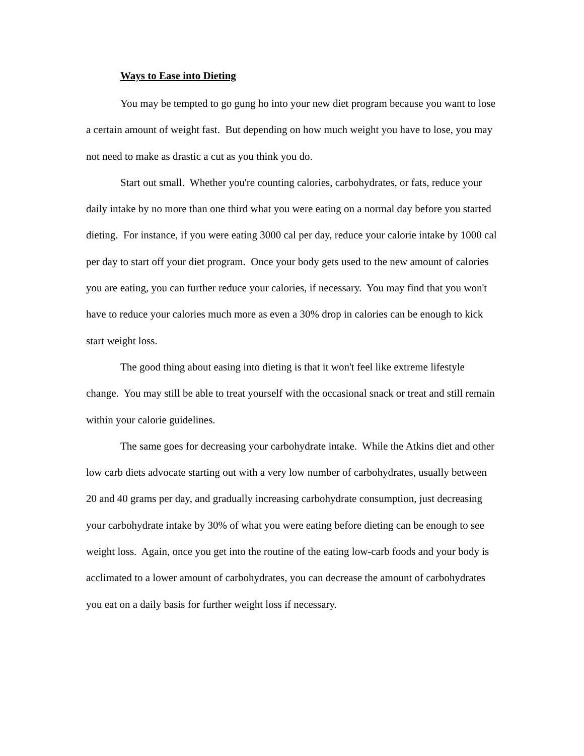Ways to Ease into Dieting
You may be tempted to go gung ho into your new diet program because you want to lose a certain amount of weight fast. But depending on how much weight you have to lose, you may not need to make as drastic a cut as you think you do.
Start out small. Whether you're counting calories, carbohydrates, or fats, reduce your daily intake by no more than one third what you were eating on a normal day before you started dieting. For instance, if you were eating 3000 cal per day, reduce your calorie intake by 1000 cal per day to start off your diet program. Once your body gets used to the new amount of calories you are eating, you can further reduce your calories, if necessary. You may find that you won't have to reduce your calories much more as even a 30% drop in calories can be enough to kick start weight loss.
The good thing about easing into dieting is that it won't feel like extreme lifestyle change. You may still be able to treat yourself with the occasional snack or treat and still remain within your calorie guidelines.
The same goes for decreasing your carbohydrate intake. While the Atkins diet and other low carb diets advocate starting out with a very low number of carbohydrates, usually between 20 and 40 grams per day, and gradually increasing carbohydrate consumption, just decreasing your carbohydrate intake by 30% of what you were eating before dieting can be enough to see weight loss. Again, once you get into the routine of the eating low-carb foods and your body is acclimated to a lower amount of carbohydrates, you can decrease the amount of carbohydrates you eat on a daily basis for further weight loss if necessary.